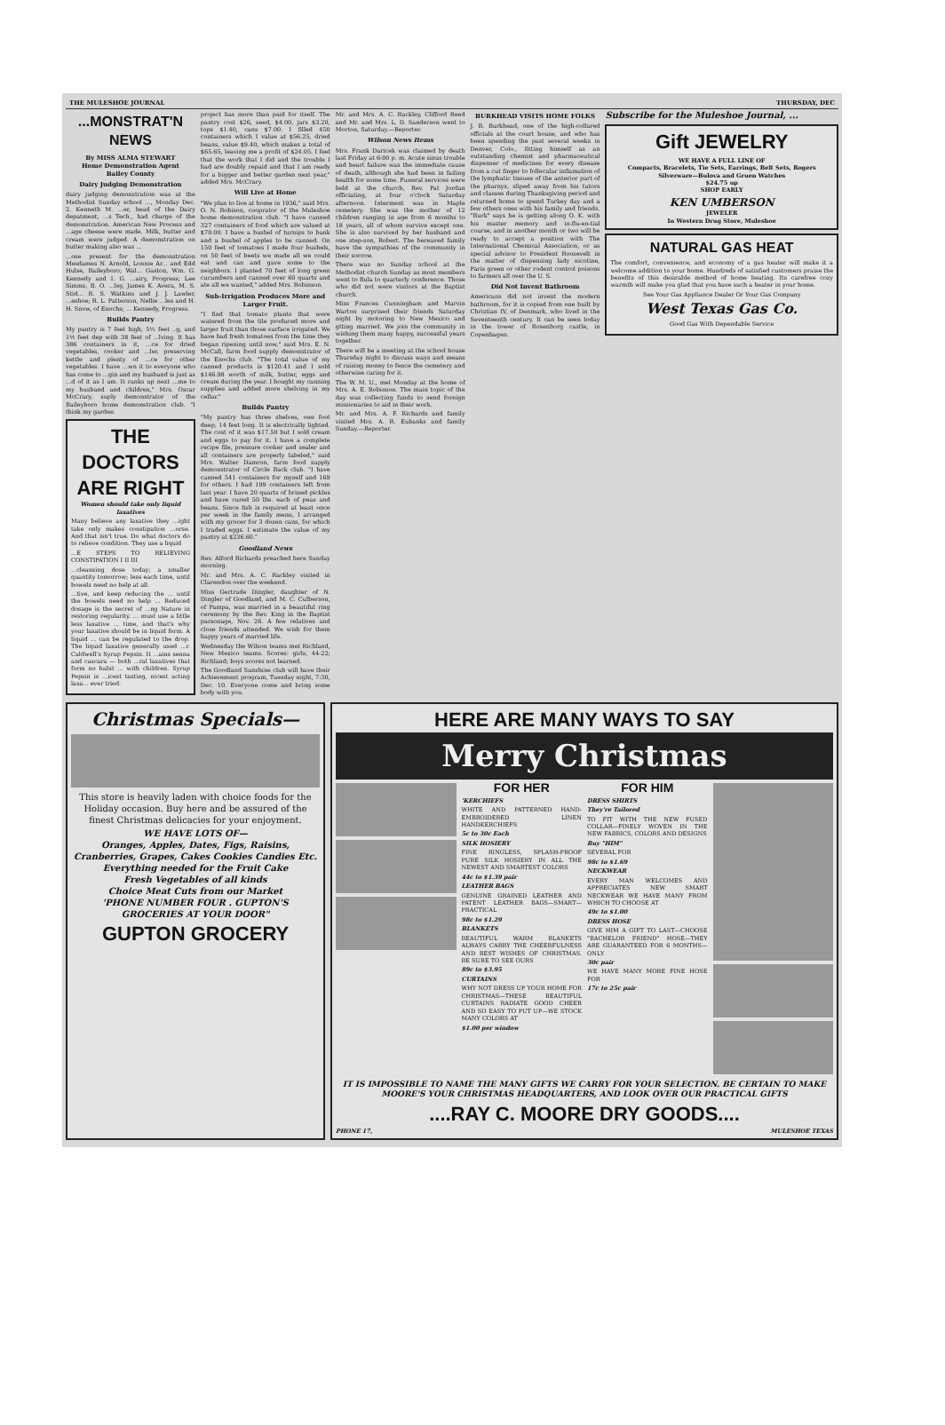THE MULESHOE JOURNAL THURSDAY, DEC
...MONSTRAT'N NEWS
By MISS ALMA STEWART
Home Demonstration Agent
Bailey County
Dairy Judging Demonstration
dairy judging demonstration was at the Methodist Sunday school ..., Monday Dec. 2. Kenneth M. ...er, head of the Dairy depatment, ...s Tech., had charge of the demonstration. American New Process and ...age cheese were made. Milk, butter and cream were judged. A demonstration on butter making also was ...
...ose present for the demonstration Mesdames N. Arnold, Lonnie Ar... and Edd Hulse, Baileyboro; Wal... Gaston, Wm. G. Kennedy and I. G. ...airy, Progress; Lee Simms, B. O. ...ley, James K. Avera, M. S. Stid... R. S. Watkins and J. J. Lawler, ...eshoe; R. L. Patterson, Nellie ...les and H. H. Snow, of Enochs; ... Kennedy, Progress.
Builds Pantry
My pantry is 7 feet high, 5½ feet ..g, and 1½ feet dep with 38 feet of ...lving. It has 386 containers in it, ...ce for dried vegetables, cooker and ...ler, preserving kettle and plenty of ...ce for other vegetables. I have ...wn it to everyone who has come to ...gin and my husband is just as ...d of it as I am. It ranks up next ...me to my husband and children," Mrs. Oscar McCrary, suply demonstrator of the Baileyboro home demonstration club. "I think my garden
THE DOCTORS ARE RIGHT
Women should take only liquid laxatives
Many believe any laxative they ...ight take only makes constipation ...orse. And that isn't true. Do what doctors do to relieve condition. They use a liquid
...E STEPS TO RELIEVING CONSTIPATION I II III
...cleansing dose today; a smaller quantity tomorrow; less each time, until bowels need no help at all.
...tive, and keep reducing the ... until the bowels need no help ... Reduced dosage is the secret of ...ng Nature in restoring regularity. ... must use a little less laxative ... time, and that's why your laxative should be in liquid form. A liquid ... can be regulated to the drop. The liquid laxative generally used ...r. Caldwell's Syrup Pepsin. It ...ains senna and cascara — both ...ral laxatives that form no habit ... with children. Syrup Pepsin is ...icest tasting, nicest acting laxa... ever tried.
project has more than paid for itself. The pantry cost $26, seed, $4.00, jars $3.20, tops $1.40, cans $7.00. I filled 450 containers which I value at $56.25, dried beans, value $9.40, which makes a total of $65.65, leaving me a profit of $24.05. I feel that the work that I did and the trouble I had are doubly repaid and that I am ready for a bigger and better garden next year," added Mrs. McCrary.
Will Live at Home
"We plan to live at home in 1936," said Mrs. O. N. Robison, cooprator of the Muleshoe home demonstration club. "I have canned 327 containers of food which are valued at $70.00. I have a bushel of turnips to bank and a bushel of apples to be canned. On 150 feet of tomatoes I made four bushels, on 50 feet of beets we made all we could eat and can and gave some to the neighbors. I planted 70 feet of long green cucumbers and canned over 60 quarts and ate all we wanted," added Mrs. Robinson.
Sub-Irrigation Produces More and Larger Fruit.
"I find that tomato plants that were watered from the tile produced more and larger fruit than those surface irrigated. We have had fresh tomatoes from the time they began ripening until now," said Mrs. E. N. McCall, farm food supply demonstrator of the Enochs club. "The total value of my canned products is $120.41 and I sold $146.98 worth of milk, butter, eggs and cream during the year. I bought my canning supplies and added more shelving in my cellar."
Builds Pantry
"My pantry has three shelves, one foot deep, 14 feet long. It is electrically lighted. The cost of it was $17.50 but I sold cream and eggs to pay for it. I have a complete recipe file, pressure cooker and sealer and all containers are properly labeled," said Mrs. Walter Damron, farm food supply demonstrator of Circle Back club. "I have canned 541 containers for myself and 169 for others. I had 199 containers left from last year. I have 20 quarts of brined pickles and have cured 50 lbs. each of peas and beans. Since fish is required at least once per week in the family menu, I arranged with my grocer for 3 dozen cans, for which I traded eggs. I estimate the value of my pantry at $236.60."
Goodland News
Rev. Alford Richards preached here Sunday morning.
Mr. and Mrs. A. C. Rackley visited in Clarendon over the weekend.
Miss Gertrude Dingler, daughter of N. Dingler of Goodland, and M. C. Culberson, of Pampa, was married in a beautiful ring ceremony by the Rev. King in the Baptist parsonage, Nov. 26. A few relatives and close friends attended. We wish for them happy years of married life.
Wednesday the Wilson teams met Richland, New Mexico teams. Scores: girls, 44-22; Richland; boys scores not learned.
The Goodland Sunshine club will have their Achievement program, Tuesday night, 7:30, Dec. 10. Everyone come and bring some body with you.
Mr. and Mrs. A. C. Rackley, Clifford Reed and Mr. and Mrs. L. D. Sanderson went to Morton, Saturday.—Reporter.
Wilson News Items
Mrs. Frank Daricek was claimed by death last Friday at 6:00 p. m. Acute sinus trouble and heart failure was the immediate cause of death, although she had been in failing health for some time. Funeral services were held at the church, Rev. Pat Jordan officiating, at four o'clock Saturday afternoon. Interment was in Maple cemetery. She was the mother of 12 children ranging in age from 6 months to 18 years, all of whom survive except one. She is also survived by her husband and one step-son, Robert. The bereaved family have the sympathies of the community in their sorrow.
There was no Sunday school at the Methodist church Sunday as most members went to Bula to quarterly conference. Those who did not were visitors at the Baptist church.
Miss Frances Cunningham and Marvin Warton surprised their friends Saturday night by motoring to New Mexico and gtting married. We join the community in wishing them many happy, successful years together.
There will be a meeting at the school house Thursday night to discuss ways and means of raising money to fence the cemetery and otherwise caring for it.
The W. M. U., met Monday at the home of Mrs. A. E. Robinson. The main topic of the day was collecting funds to send foreign missionaries to aid in their work.
Mr. and Mrs. A. F. Richards and family visited Mrs. A. R. Eubanks and family Sunday.—Reporter.
BURKHEAD VISITS HOME FOLKS
J. B. Burkhead, one of the high-collared officials at the court house, and who has been spending the past several weeks in Denver, Colo., fitting himself as an outstanding chemist and pharmaceutical dispenser of medicines for every disease from a cut finger to follecular inflamation of the lymphatic tissues of the anterior part of the pharnyx, sliped away from his tutors and classes during Thanksgiving period and returned home to spend Turkey day and a few others ones with his family and friends. "Burk" says he is getting along O. K. with his master memory and in-flu-en-tial course, and in another month or two will be ready to accept a position with The International Chemical Association, or as special advisor to President Roosevelt in the matter of dispensing lady nicotine, Paris green or other rodent control poisons to farmers all over the U. S.
Did Not Invent Bathroom
Americans did not invent the modern bathroom, for it is copied from one built by Christian IV, of Denmark, who lived in the Seventeenth century. It can be seen today in the tower of Rosenborg castle, in Copenhagen.
Subscribe for the Muleshoe Journal, ...
Gift JEWELRY
WE HAVE A FULL LINE OF
Compacts, Bracelets, Tie Sets, Earrings, Belt Sets, Rogers Silverware—Bulova and Gruen Watches
$24.75 up
SHOP EARLY
KEN UMBERSON
JEWELER
In Western Drug Store, Muleshoe
NATURAL GAS HEAT
The comfort, convenience, and economy of a gas heater will make it a welcome addition to your home. Hundreds of satisfied customers praise the benefits of this desirable method of home heating. Its carefree cozy warmth will make you glad that you have such a heater in your home.
See Your Gas Appliance Dealer Or Your Gas Company
West Texas Gas Co.
Good Gas With Dependable Service
Christmas Specials—
This store is heavily laden with choice foods for the Holiday occasion. Buy here and be assured of the finest Christmas delicacies for your enjoyment.
WE HAVE LOTS OF—
Oranges, Apples, Dates, Figs, Raisins, Cranberries, Grapes, Cakes Cookies Candies Etc.
Everything needed for the Fruit Cake
Fresh Vegetables of all kinds
Choice Meat Cuts from our Market
'PHONE NUMBER FOUR . GUPTON'S GROCERIES AT YOUR DOOR"
GUPTON GROCERY
HERE ARE MANY WAYS TO SAY
Merry Christmas
FOR HER
'KERCHIEFS
WHITE AND PATTERNED HAND-EMBROIDERED LINEN HANDKERCHIEFS
5c to 30c Each
SILK HOSIERY
FINE RINGLESS, SPLASH-PROOF PURE SILK HOSIERY IN ALL THE NEWEST AND SMARTEST COLORS
44c to $1.39 pair
LEATHER BAGS
GENUINE GRAINED LEATHER AND PATENT LEATHER BAGS—SMART—PRACTICAL
98c to $1.29
BLANKETS
BEAUTIFUL WARM BLANKETS ALWAYS CARRY THE CHEERFULNESS AND BEST WISHES OF CHRISTMAS. BE SURE TO SEE OURS
89c to $3.95
CURTAINS
WHY NOT DRESS UP YOUR HOME FOR CHRISTMAS—THESE BEAUTIFUL CURTAINS RADIATE GOOD CHEER AND SO EASY TO PUT UP—WE STOCK MANY COLORS AT
$1.00 per window
FOR HIM
DRESS SHIRTS
They're Tailored
TO FIT WITH THE NEW FUSED COLLAR—FINELY WOVEN IN THE NEW FABRICS, COLORS AND DESIGNS
Buy "HIM"
SEVERAL FOR
98c to $1.69
NECKWEAR
EVERY MAN WELCOMES AND APPRECIATES NEW SMART NECKWEAR WE HAVE MANY FROM WHICH TO CHOOSE AT
49c to $1.00
DRESS HOSE
GIVE HIM A GIFT TO LAST—CHOOSE "BACHELOR FRIEND" HOSE—THEY ARE GUARANTEED FOR 6 MONTHS—ONLY
30c pair
WE HAVE MANY MORE FINE HOSE FOR
17c to 25c pair
IT IS IMPOSSIBLE TO NAME THE MANY GIFTS WE CARRY FOR YOUR SELECTION. BE CERTAIN TO MAKE MOORE'S YOUR CHRISTMAS HEADQUARTERS, AND LOOK OVER OUR PRACTICAL GIFTS
....RAY C. MOORE DRY GOODS....
PHONE 17, MULESHOE TEXAS